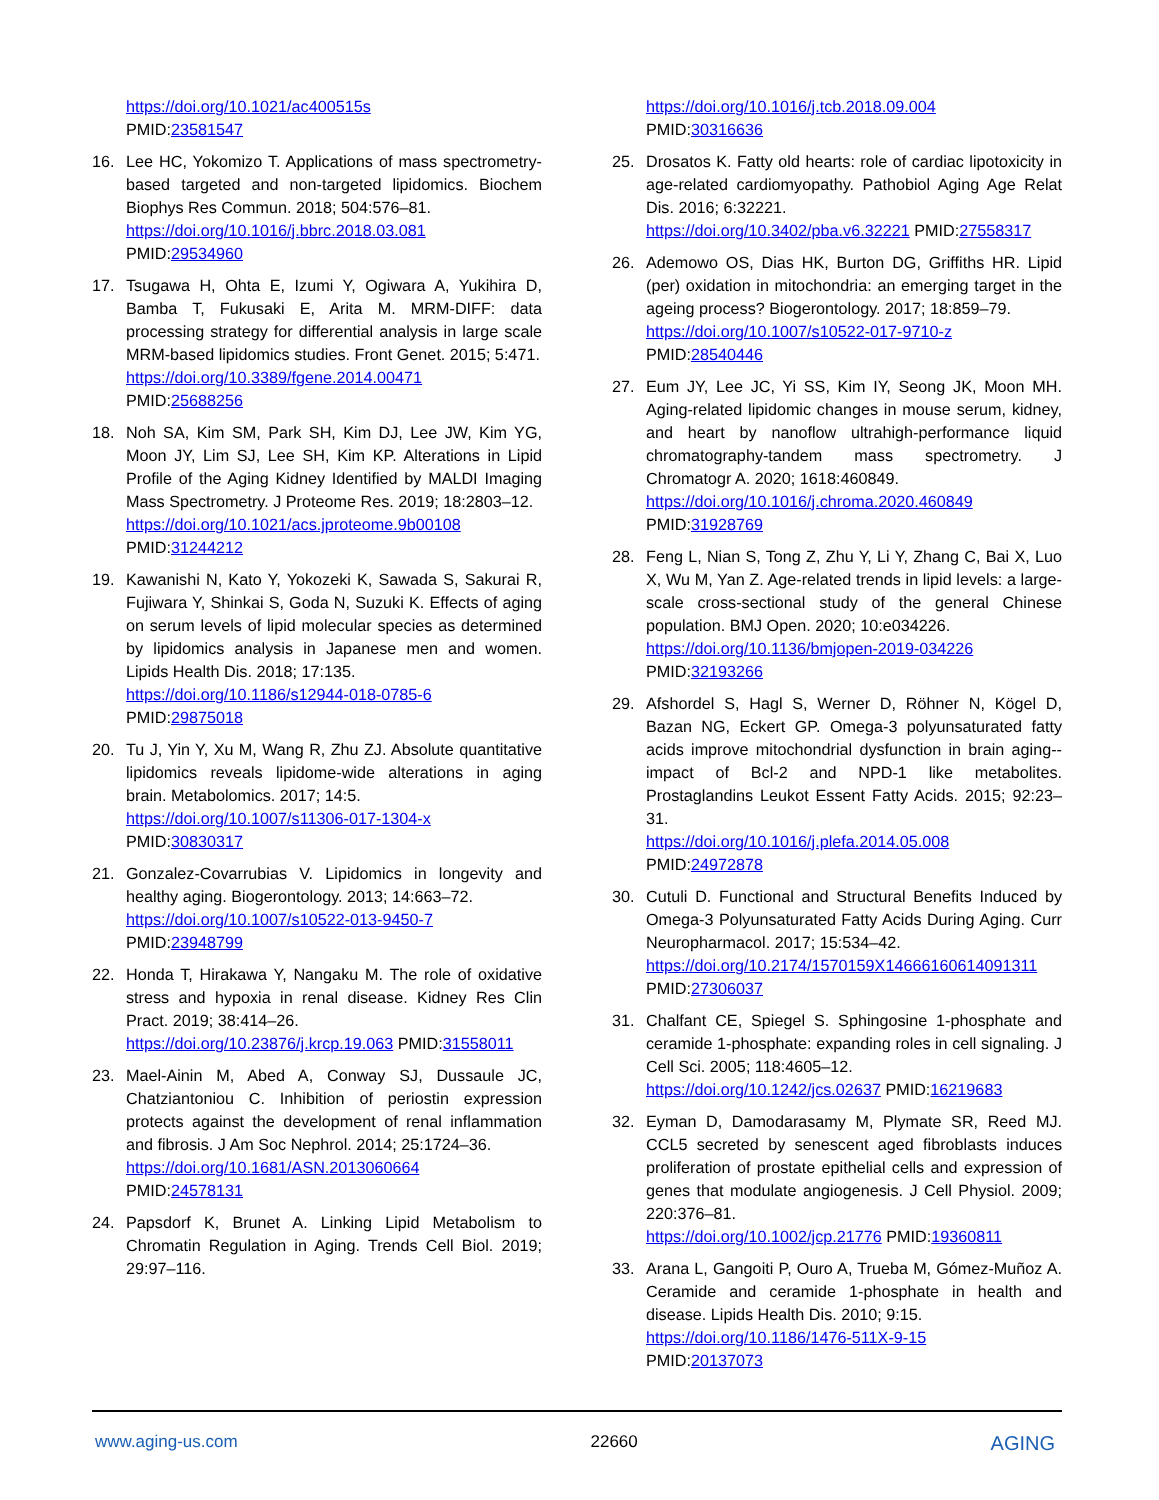https://doi.org/10.1021/ac400515s
PMID:23581547
16. Lee HC, Yokomizo T. Applications of mass spectrometry-based targeted and non-targeted lipidomics. Biochem Biophys Res Commun. 2018; 504:576–81.
https://doi.org/10.1016/j.bbrc.2018.03.081
PMID:29534960
17. Tsugawa H, Ohta E, Izumi Y, Ogiwara A, Yukihira D, Bamba T, Fukusaki E, Arita M. MRM-DIFF: data processing strategy for differential analysis in large scale MRM-based lipidomics studies. Front Genet. 2015; 5:471.
https://doi.org/10.3389/fgene.2014.00471
PMID:25688256
18. Noh SA, Kim SM, Park SH, Kim DJ, Lee JW, Kim YG, Moon JY, Lim SJ, Lee SH, Kim KP. Alterations in Lipid Profile of the Aging Kidney Identified by MALDI Imaging Mass Spectrometry. J Proteome Res. 2019; 18:2803–12.
https://doi.org/10.1021/acs.jproteome.9b00108
PMID:31244212
19. Kawanishi N, Kato Y, Yokozeki K, Sawada S, Sakurai R, Fujiwara Y, Shinkai S, Goda N, Suzuki K. Effects of aging on serum levels of lipid molecular species as determined by lipidomics analysis in Japanese men and women. Lipids Health Dis. 2018; 17:135.
https://doi.org/10.1186/s12944-018-0785-6
PMID:29875018
20. Tu J, Yin Y, Xu M, Wang R, Zhu ZJ. Absolute quantitative lipidomics reveals lipidome-wide alterations in aging brain. Metabolomics. 2017; 14:5.
https://doi.org/10.1007/s11306-017-1304-x
PMID:30830317
21. Gonzalez-Covarrubias V. Lipidomics in longevity and healthy aging. Biogerontology. 2013; 14:663–72.
https://doi.org/10.1007/s10522-013-9450-7
PMID:23948799
22. Honda T, Hirakawa Y, Nangaku M. The role of oxidative stress and hypoxia in renal disease. Kidney Res Clin Pract. 2019; 38:414–26.
https://doi.org/10.23876/j.krcp.19.063 PMID:31558011
23. Mael-Ainin M, Abed A, Conway SJ, Dussaule JC, Chatziantoniou C. Inhibition of periostin expression protects against the development of renal inflammation and fibrosis. J Am Soc Nephrol. 2014; 25:1724–36.
https://doi.org/10.1681/ASN.2013060664
PMID:24578131
24. Papsdorf K, Brunet A. Linking Lipid Metabolism to Chromatin Regulation in Aging. Trends Cell Biol. 2019; 29:97–116.
https://doi.org/10.1016/j.tcb.2018.09.004
PMID:30316636
25. Drosatos K. Fatty old hearts: role of cardiac lipotoxicity in age-related cardiomyopathy. Pathobiol Aging Age Relat Dis. 2016; 6:32221.
https://doi.org/10.3402/pba.v6.32221 PMID:27558317
26. Ademowo OS, Dias HK, Burton DG, Griffiths HR. Lipid (per) oxidation in mitochondria: an emerging target in the ageing process? Biogerontology. 2017; 18:859–79.
https://doi.org/10.1007/s10522-017-9710-z
PMID:28540446
27. Eum JY, Lee JC, Yi SS, Kim IY, Seong JK, Moon MH. Aging-related lipidomic changes in mouse serum, kidney, and heart by nanoflow ultrahigh-performance liquid chromatography-tandem mass spectrometry. J Chromatogr A. 2020; 1618:460849.
https://doi.org/10.1016/j.chroma.2020.460849
PMID:31928769
28. Feng L, Nian S, Tong Z, Zhu Y, Li Y, Zhang C, Bai X, Luo X, Wu M, Yan Z. Age-related trends in lipid levels: a large-scale cross-sectional study of the general Chinese population. BMJ Open. 2020; 10:e034226.
https://doi.org/10.1136/bmjopen-2019-034226
PMID:32193266
29. Afshordel S, Hagl S, Werner D, Röhner N, Kögel D, Bazan NG, Eckert GP. Omega-3 polyunsaturated fatty acids improve mitochondrial dysfunction in brain aging--impact of Bcl-2 and NPD-1 like metabolites. Prostaglandins Leukot Essent Fatty Acids. 2015; 92:23–31.
https://doi.org/10.1016/j.plefa.2014.05.008
PMID:24972878
30. Cutuli D. Functional and Structural Benefits Induced by Omega-3 Polyunsaturated Fatty Acids During Aging. Curr Neuropharmacol. 2017; 15:534–42.
https://doi.org/10.2174/1570159X14666160614091311
PMID:27306037
31. Chalfant CE, Spiegel S. Sphingosine 1-phosphate and ceramide 1-phosphate: expanding roles in cell signaling. J Cell Sci. 2005; 118:4605–12.
https://doi.org/10.1242/jcs.02637 PMID:16219683
32. Eyman D, Damodarasamy M, Plymate SR, Reed MJ. CCL5 secreted by senescent aged fibroblasts induces proliferation of prostate epithelial cells and expression of genes that modulate angiogenesis. J Cell Physiol. 2009; 220:376–81.
https://doi.org/10.1002/jcp.21776 PMID:19360811
33. Arana L, Gangoiti P, Ouro A, Trueba M, Gómez-Muñoz A. Ceramide and ceramide 1-phosphate in health and disease. Lipids Health Dis. 2010; 9:15.
https://doi.org/10.1186/1476-511X-9-15
PMID:20137073
www.aging-us.com 22660 AGING